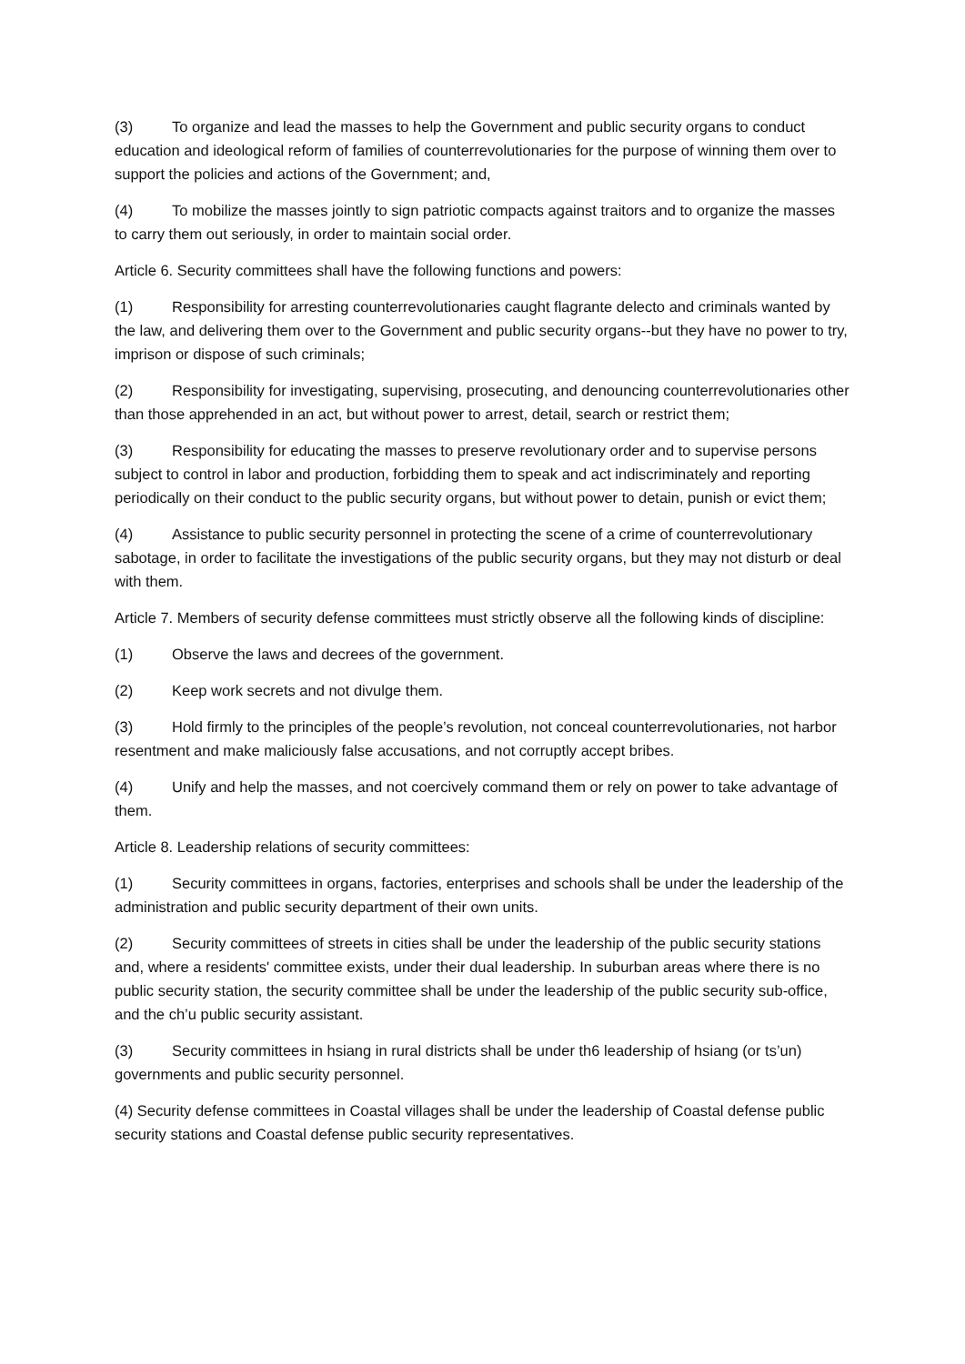(3) To organize and lead the masses to help the Government and public security organs to conduct education and ideological reform of families of counterrevolutionaries for the purpose of winning them over to support the policies and actions of the Government; and,
(4) To mobilize the masses jointly to sign patriotic compacts against traitors and to organize the masses to carry them out seriously, in order to maintain social order.
Article 6. Security committees shall have the following functions and powers:
(1) Responsibility for arresting counterrevolutionaries caught flagrante delecto and criminals wanted by the law, and delivering them over to the Government and public security organs--but they have no power to try, imprison or dispose of such criminals;
(2) Responsibility for investigating, supervising, prosecuting, and denouncing counterrevolutionaries other than those apprehended in an act, but without power to arrest, detail, search or restrict them;
(3) Responsibility for educating the masses to preserve revolutionary order and to supervise persons subject to control in labor and production, forbidding them to speak and act indiscriminately and reporting periodically on their conduct to the public security organs, but without power to detain, punish or evict them;
(4) Assistance to public security personnel in protecting the scene of a crime of counterrevolutionary sabotage, in order to facilitate the investigations of the public security organs, but they may not disturb or deal with them.
Article 7. Members of security defense committees must strictly observe all the following kinds of discipline:
(1) Observe the laws and decrees of the government.
(2) Keep work secrets and not divulge them.
(3) Hold firmly to the principles of the people’s revolution, not conceal counterrevolutionaries, not harbor resentment and make maliciously false accusations, and not corruptly accept bribes.
(4) Unify and help the masses, and not coercively command them or rely on power to take advantage of them.
Article 8. Leadership relations of security committees:
(1) Security committees in organs, factories, enterprises and schools shall be under the leadership of the administration and public security department of their own units.
(2) Security committees of streets in cities shall be under the leadership of the public security stations and, where a residents' committee exists, under their dual leadership. In suburban areas where there is no public security station, the security committee shall be under the leadership of the public security sub-office, and the ch’u public security assistant.
(3) Security committees in hsiang in rural districts shall be under th6 leadership of hsiang (or ts’un) governments and public security personnel.
(4) Security defense committees in Coastal villages shall be under the leadership of Coastal defense public security stations and Coastal defense public security representatives.